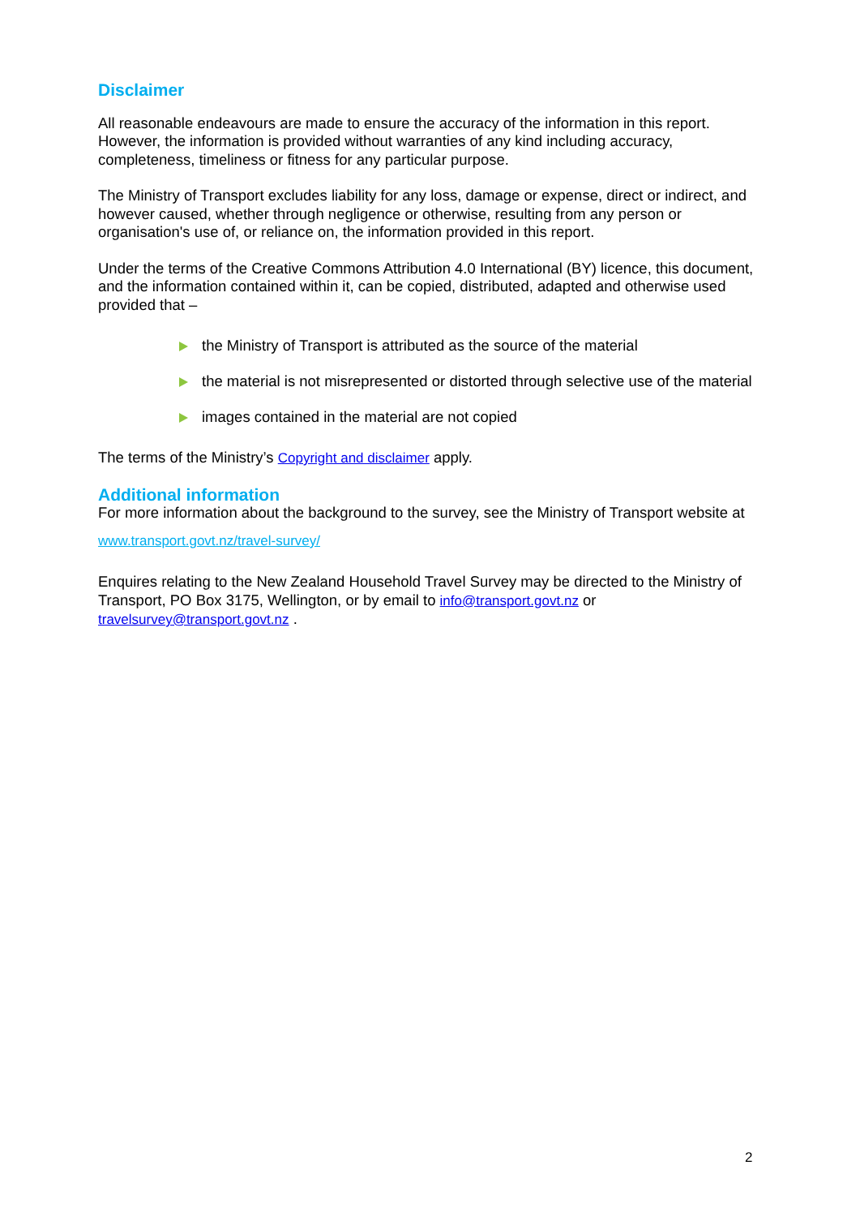Disclaimer
All reasonable endeavours are made to ensure the accuracy of the information in this report. However, the information is provided without warranties of any kind including accuracy, completeness, timeliness or fitness for any particular purpose.
The Ministry of Transport excludes liability for any loss, damage or expense, direct or indirect, and however caused, whether through negligence or otherwise, resulting from any person or organisation's use of, or reliance on, the information provided in this report.
Under the terms of the Creative Commons Attribution 4.0 International (BY) licence, this document, and the information contained within it, can be copied, distributed, adapted and otherwise used provided that –
the Ministry of Transport is attributed as the source of the material
the material is not misrepresented or distorted through selective use of the material
images contained in the material are not copied
The terms of the Ministry’s Copyright and disclaimer apply.
Additional information
For more information about the background to the survey, see the Ministry of Transport website at www.transport.govt.nz/travel-survey/
Enquires relating to the New Zealand Household Travel Survey may be directed to the Ministry of Transport, PO Box 3175, Wellington, or by email to info@transport.govt.nz or travelsurvey@transport.govt.nz .
2